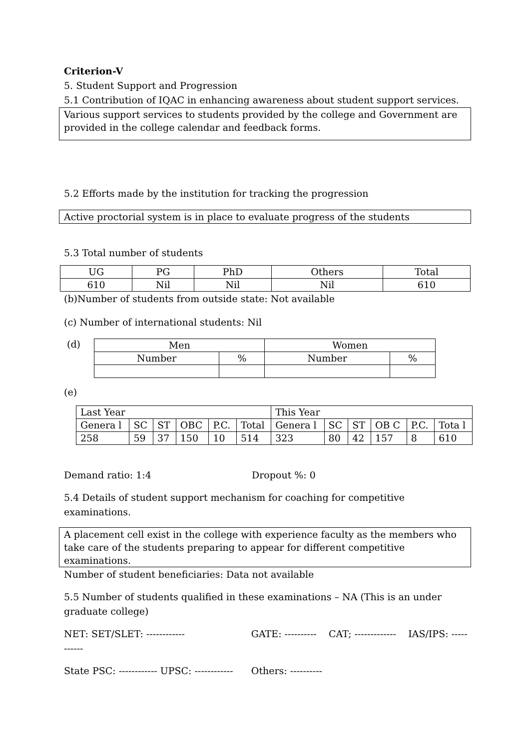Criterion-V
5. Student Support and Progression
5.1 Contribution of IQAC in enhancing awareness about student support services.
Various support services to students provided by the college and Government are provided in the college calendar and feedback forms.
5.2 Efforts made by the institution for tracking the progression
Active proctorial system is in place to evaluate progress of the students
5.3 Total number of students
| UG | PG | PhD | Others | Total |
| 610 | Nil | Nil | Nil | 610 |
(b)Number of students from outside state: Not available
(c) Number of international students: Nil
(d)
| Men | | Women | |
| Number | % | Number | % |
(e)
| Last Year | | | | | | This Year | | | | | |
| Genera l | SC | ST | OBC | P.C. | Total | Genera l | SC | ST | OB C | P.C. | Tota l |
| 258 | 59 | 37 | 150 | 10 | 514 | 323 | 80 | 42 | 157 | 8 | 610 |
Demand ratio: 1:4 Dropout %: 0
5.4 Details of student support mechanism for coaching for competitive examinations.
A placement cell exist in the college with experience faculty as the members who take care of the students preparing to appear for different competitive examinations.
Number of student beneficiaries: Data not available
5.5 Number of students qualified in these examinations – NA (This is an under graduate college)
NET: SET/SLET: ------------ GATE: ---------- CAT; ------------- IAS/IPS: ----- ------
State PSC: ------------ UPSC: ------------ Others: ----------